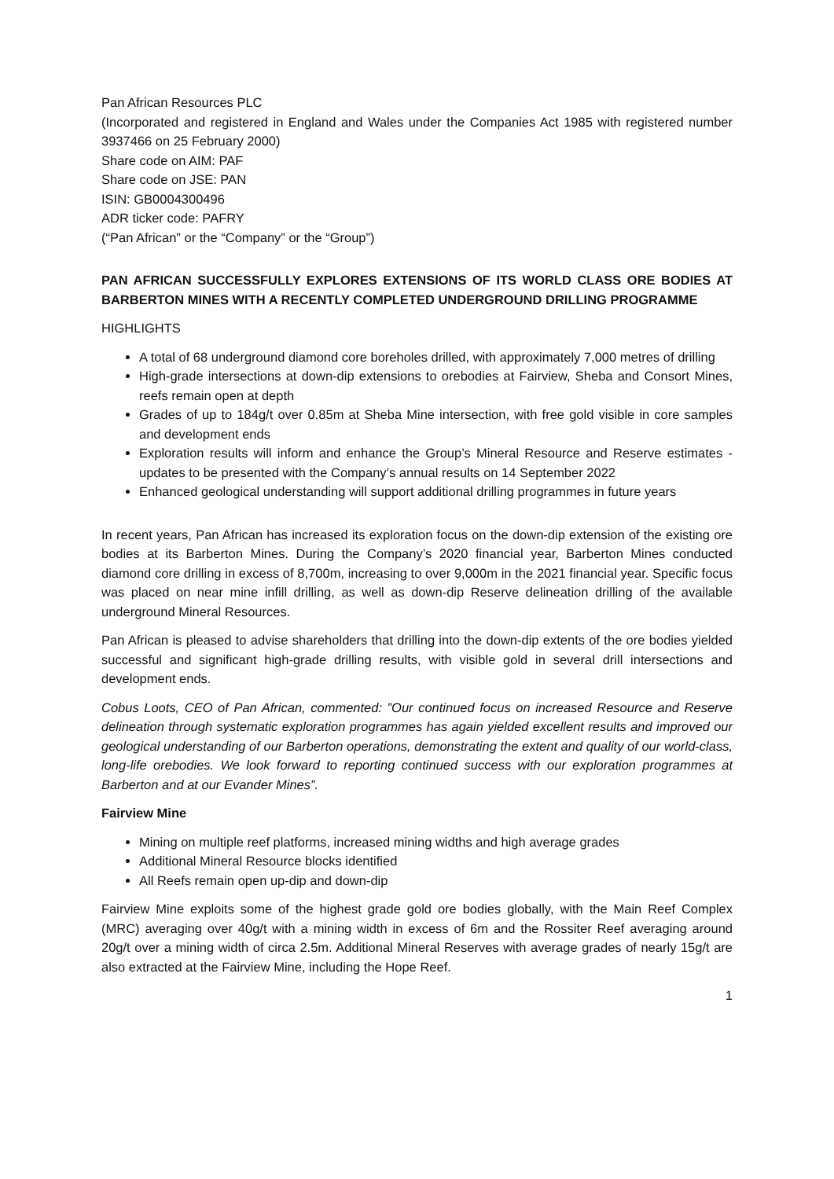Pan African Resources PLC
(Incorporated and registered in England and Wales under the Companies Act 1985 with registered number 3937466 on 25 February 2000)
Share code on AIM: PAF
Share code on JSE: PAN
ISIN: GB0004300496
ADR ticker code: PAFRY
(“Pan African” or the “Company” or the “Group”)
PAN AFRICAN SUCCESSFULLY EXPLORES EXTENSIONS OF ITS WORLD CLASS ORE BODIES AT BARBERTON MINES WITH A RECENTLY COMPLETED UNDERGROUND DRILLING PROGRAMME
HIGHLIGHTS
A total of 68 underground diamond core boreholes drilled, with approximately 7,000 metres of drilling
High-grade intersections at down-dip extensions to orebodies at Fairview, Sheba and Consort Mines, reefs remain open at depth
Grades of up to 184g/t over 0.85m at Sheba Mine intersection, with free gold visible in core samples and development ends
Exploration results will inform and enhance the Group’s Mineral Resource and Reserve estimates - updates to be presented with the Company’s annual results on 14 September 2022
Enhanced geological understanding will support additional drilling programmes in future years
In recent years, Pan African has increased its exploration focus on the down-dip extension of the existing ore bodies at its Barberton Mines. During the Company’s 2020 financial year, Barberton Mines conducted diamond core drilling in excess of 8,700m, increasing to over 9,000m in the 2021 financial year. Specific focus was placed on near mine infill drilling, as well as down-dip Reserve delineation drilling of the available underground Mineral Resources.
Pan African is pleased to advise shareholders that drilling into the down-dip extents of the ore bodies yielded successful and significant high-grade drilling results, with visible gold in several drill intersections and development ends.
Cobus Loots, CEO of Pan African, commented: ”Our continued focus on increased Resource and Reserve delineation through systematic exploration programmes has again yielded excellent results and improved our geological understanding of our Barberton operations, demonstrating the extent and quality of our world-class, long-life orebodies. We look forward to reporting continued success with our exploration programmes at Barberton and at our Evander Mines”.
Fairview Mine
Mining on multiple reef platforms, increased mining widths and high average grades
Additional Mineral Resource blocks identified
All Reefs remain open up-dip and down-dip
Fairview Mine exploits some of the highest grade gold ore bodies globally, with the Main Reef Complex (MRC) averaging over 40g/t with a mining width in excess of 6m and the Rossiter Reef averaging around 20g/t over a mining width of circa 2.5m. Additional Mineral Reserves with average grades of nearly 15g/t are also extracted at the Fairview Mine, including the Hope Reef.
1